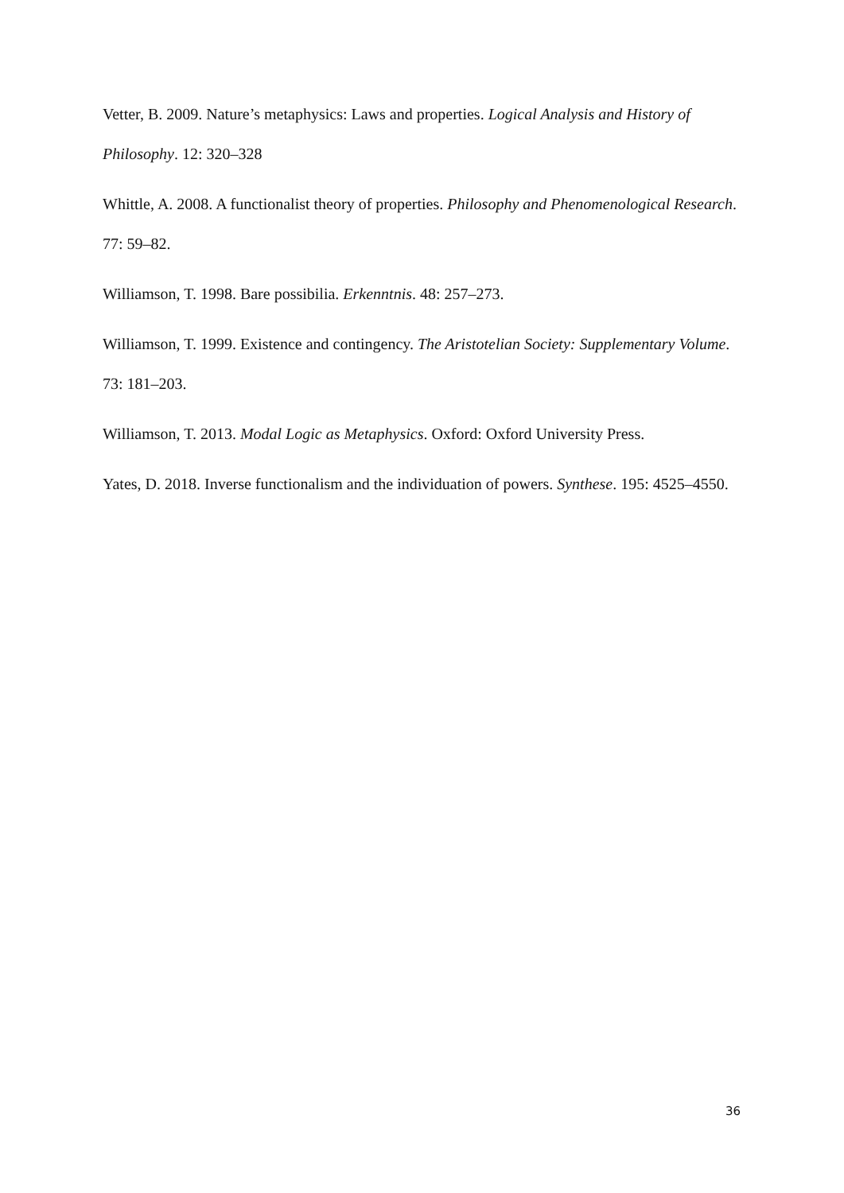Vetter, B. 2009. Nature’s metaphysics: Laws and properties. Logical Analysis and History of Philosophy. 12: 320–328
Whittle, A. 2008. A functionalist theory of properties. Philosophy and Phenomenological Research. 77: 59–82.
Williamson, T. 1998. Bare possibilia. Erkenntnis. 48: 257–273.
Williamson, T. 1999. Existence and contingency. The Aristotelian Society: Supplementary Volume. 73: 181–203.
Williamson, T. 2013. Modal Logic as Metaphysics. Oxford: Oxford University Press.
Yates, D. 2018. Inverse functionalism and the individuation of powers. Synthese. 195: 4525–4550.
36